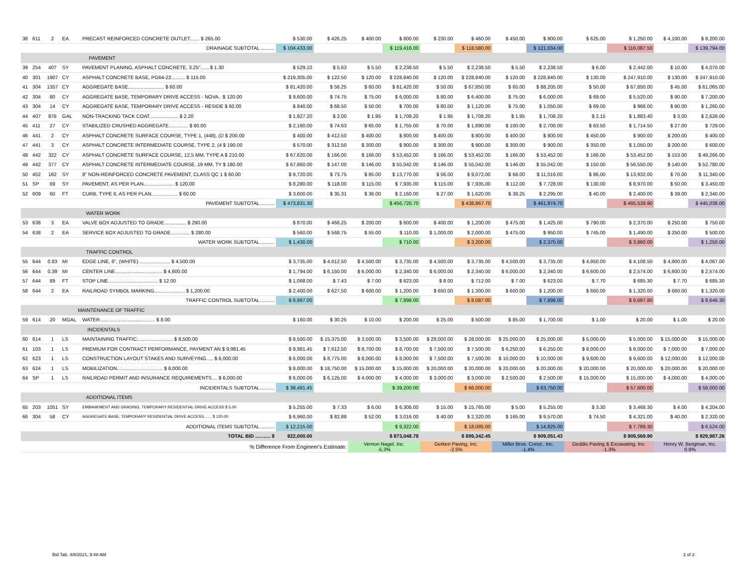| 38 | 611 | 2 | EA | PRECAST REINFORCED CONCRETE OUTLET....... $ 265.00 | $ 530.00 | $ 426.25 | $ 400.00 | $ 800.00 | $ 230.00 | $ 460.00 | $ 450.00 | $ 900.00 | $ 625.00 | $ 1,250.00 | $ 4,100.00 | $ 8,200.00 |
| DRAINAGE SUBTOTAL .......... | | | | | $ 104,433.00 | | | $ 119,416.00 | | $ 118,580.00 | | $ 121,034.00 | | $ 116,087.50 | | $ 139,794.00 |
| PAVEMENT | | | | | | | | | | | | | | | | |
| 39 | 254 | 407 | SY | PAVEMENT PLANING, ASPHALT CONCRETE, 3.25"...... $ 1.30 | $ 529.10 | $ 5.63 | $ 5.50 | $ 2,238.50 | $ 5.50 | $ 2,238.50 | $ 5.50 | $ 2,238.50 | $ 6.00 | $ 2,442.00 | $ 10.00 | $ 4,070.00 |
| 40 | 301 | 1907 | CY | ASPHALT CONCRETE BASE, PG64-22.......... $ 115.00 | $ 219,305.00 | $ 122.50 | $ 120.00 | $ 228,840.00 | $ 120.00 | $ 228,840.00 | $ 120.00 | $ 228,840.00 | $ 130.00 | $ 247,910.00 | $ 130.00 | $ 247,910.00 |
| 41 | 304 | 1357 | CY | AGGREGATE BASE.......................... $ 60.00 | $ 81,420.00 | $ 56.25 | $ 60.00 | $ 81,420.00 | $ 50.00 | $ 67,850.00 | $ 65.00 | $ 88,205.00 | $ 50.00 | $ 67,850.00 | $ 45.00 | $ 61,065.00 |
| 42 | 304 | 80 | CY | AGGREGATE BASE, TEMPORARY DRIVE ACCESS - NOVA.. $ 120.00 | $ 9,600.00 | $ 74.75 | $ 75.00 | $ 6,000.00 | $ 80.00 | $ 6,400.00 | $ 75.00 | $ 6,000.00 | $ 69.00 | $ 5,520.00 | $ 90.00 | $ 7,200.00 |
| 43 | 304 | 14 | CY | AGGREGATE BASE, TEMPORARY DRIVE ACCESS - RESIDE $ 60.00 | $ 840.00 | $ 68.50 | $ 50.00 | $ 700.00 | $ 80.00 | $ 1,120.00 | $ 75.00 | $ 1,050.00 | $ 69.00 | $ 966.00 | $ 90.00 | $ 1,260.00 |
| 44 | 407 | 876 | GAL | NON-TRACKING TACK COAT..................... $ 2.20 | $ 1,927.20 | $ 2.00 | $ 1.95 | $ 1,708.20 | $ 1.95 | $ 1,708.20 | $ 1.95 | $ 1,708.20 | $ 2.15 | $ 1,883.40 | $ 3.00 | $ 2,628.00 |
| 45 | 411 | 27 | CY | STABILIZED CRUSHED AGGREGATE.............. $ 80.00 | $ 2,160.00 | $ 74.63 | $ 65.00 | $ 1,755.00 | $ 70.00 | $ 1,890.00 | $ 100.00 | $ 2,700.00 | $ 63.50 | $ 1,714.50 | $ 27.00 | $ 729.00 |
| 46 | 441 | 2 | CY | ASPHALT CONCRETE SURFACE COURSE, TYPE 1, (448), (D $ 200.00 | $ 400.00 | $ 412.50 | $ 400.00 | $ 800.00 | $ 400.00 | $ 800.00 | $ 400.00 | $ 800.00 | $ 450.00 | $ 900.00 | $ 200.00 | $ 400.00 |
| 47 | 441 | 3 | CY | ASPHALT CONCRETE INTERMEDIATE COURSE, TYPE 2, (4 $ 190.00 | $ 570.00 | $ 312.50 | $ 300.00 | $ 900.00 | $ 300.00 | $ 900.00 | $ 300.00 | $ 900.00 | $ 350.00 | $ 1,050.00 | $ 200.00 | $ 600.00 |
| 48 | 442 | 322 | CY | ASPHALT CONCRETE SURFACE COURSE, 12.5 MM, TYPE A $ 210.00 | $ 67,620.00 | $ 166.00 | $ 166.00 | $ 53,452.00 | $ 166.00 | $ 53,452.00 | $ 166.00 | $ 53,452.00 | $ 166.00 | $ 53,452.00 | $ 153.00 | $ 49,266.00 |
| 49 | 442 | 377 | CY | ASPHALT CONCRETE INTERMEDIATE COURSE, 19 MM, TY $ 180.00 | $ 67,860.00 | $ 147.00 | $ 146.00 | $ 55,042.00 | $ 146.00 | $ 55,042.00 | $ 146.00 | $ 55,042.00 | $ 150.00 | $ 56,550.00 | $ 140.00 | $ 52,780.00 |
| 50 | 452 | 162 | SY | 8" NON-REINFORCED CONCRETE PAVEMENT, CLASS QC 1 $ 60.00 | $ 9,720.00 | $ 73.75 | $ 85.00 | $ 13,770.00 | $ 56.00 | $ 9,072.00 | $ 68.00 | $ 11,016.00 | $ 86.00 | $ 13,932.00 | $ 70.00 | $ 11,340.00 |
| 51 | SP | 69 | SY | PAVEMENT, AS PER PLAN...................... $ 120.00 | $ 8,280.00 | $ 118.00 | $ 115.00 | $ 7,935.00 | $ 115.00 | $ 7,935.00 | $ 112.00 | $ 7,728.00 | $ 130.00 | $ 8,970.00 | $ 50.00 | $ 3,450.00 |
| 52 | 609 | 60 | FT | CURB, TYPE 6, AS PER PLAN................... $ 60.00 | $ 3,600.00 | $ 35.31 | $ 36.00 | $ 2,160.00 | $ 27.00 | $ 1,620.00 | $ 38.25 | $ 2,295.00 | $ 40.00 | $ 2,400.00 | $ 39.00 | $ 2,340.00 |
| PAVEMENT SUBTOTAL .......... | | | | | $ 473,831.30 | | | $ 456,720.70 | | $ 438,867.70 | | $ 461,974.70 | | $ 465,539.90 | | $ 445,038.00 |
| WATER WORK | | | | | | | | | | | | | | | | |
| 53 | 638 | 3 | EA | VALVE BOX ADJUSTED TO GRADE................ $ 290.00 | $ 870.00 | $ 466.25 | $ 200.00 | $ 600.00 | $ 400.00 | $ 1,200.00 | $ 475.00 | $ 1,425.00 | $ 790.00 | $ 2,370.00 | $ 250.00 | $ 750.00 |
| 54 | 638 | 2 | EA | SERVICE BOX ADJUSTED TO GRADE.............. $ 280.00 | $ 560.00 | $ 568.75 | $ 55.00 | $ 110.00 | $ 1,000.00 | $ 2,000.00 | $ 475.00 | $ 950.00 | $ 745.00 | $ 1,490.00 | $ 250.00 | $ 500.00 |
| WATER WORK SUBTOTAL .......... | | | | | $ 1,430.00 | | | $ 710.00 | | $ 3,200.00 | | $ 2,375.00 | | $ 3,860.00 | | $ 1,250.00 |
| TRAFFIC CONTROL | | | | | | | | | | | | | | | | |
| 55 | 644 | 0.83 | MI | EDGE LINE, 6", (WHITE)....................... $ 4,500.00 | $ 3,735.00 | $ 4,612.50 | $ 4,500.00 | $ 3,735.00 | $ 4,500.00 | $ 3,735.00 | $ 4,500.00 | $ 3,735.00 | $ 4,950.00 | $ 4,108.50 | $ 4,900.00 | $ 4,067.00 |
| 56 | 644 | 0.39 | MI | CENTER LINE.................................. $ 4,600.00 | $ 1,794.00 | $ 6,150.00 | $ 6,000.00 | $ 2,340.00 | $ 6,000.00 | $ 2,340.00 | $ 6,000.00 | $ 2,340.00 | $ 6,600.00 | $ 2,574.00 | $ 6,600.00 | $ 2,574.00 |
| 57 | 644 | 89 | FT | STOP LINE.................................... $ 12.00 | $ 1,068.00 | $ 7.43 | $ 7.00 | $ 623.00 | $ 8.00 | $ 712.00 | $ 7.00 | $ 623.00 | $ 7.70 | $ 685.30 | $ 7.70 | $ 685.30 |
| 58 | 644 | 2 | EA | RAILROAD SYMBOL MARKING...................... $ 1,200.00 | $ 2,400.00 | $ 627.50 | $ 600.00 | $ 1,200.00 | $ 650.00 | $ 1,300.00 | $ 600.00 | $ 1,200.00 | $ 660.00 | $ 1,320.00 | $ 660.00 | $ 1,320.00 |
| TRAFFIC CONTROL SUBTOTAL .......... | | | | | $ 8,997.00 | | | $ 7,898.00 | | $ 8,087.00 | | $ 7,898.00 | | $ 8,687.80 | | $ 8,646.30 |
| MAINTENANCE OF TRAFFIC | | | | | | | | | | | | | | | | |
| 59 | 614 | 20 | MGAL | WATER........................................ $ 8.00 | $ 160.00 | $ 30.25 | $ 10.00 | $ 200.00 | $ 25.00 | $ 500.00 | $ 85.00 | $ 1,700.00 | $ 1.00 | $ 20.00 | $ 1.00 | $ 20.00 |
| INCIDENTALS | | | | | | | | | | | | | | | | |
| 60 | 614 | 1 | LS | MAINTAINING TRAFFIC.......................... $ 8,500.00 | $ 8,500.00 | $ 15,375.00 | $ 3,500.00 | $ 3,500.00 | $ 28,000.00 | $ 28,000.00 | $ 25,000.00 | $ 25,000.00 | $ 5,000.00 | $ 5,000.00 | $ 15,000.00 | $ 15,000.00 |
| 61 | 103 | 1 | LS | PREMIUM FOR CONTRACT PERFORMANCE, PAYMENT AN $ 9,981.45 | $ 9,981.45 | $ 7,612.50 | $ 8,700.00 | $ 8,700.00 | $ 7,500.00 | $ 7,500.00 | $ 6,250.00 | $ 6,250.00 | $ 8,000.00 | $ 8,000.00 | $ 7,000.00 | $ 7,000.00 |
| 62 | 623 | 1 | LS | CONSTRUCTION LAYOUT STAKES AND SURVEYING..... $ 6,000.00 | $ 6,000.00 | $ 8,775.00 | $ 8,000.00 | $ 8,000.00 | $ 7,500.00 | $ 7,500.00 | $ 10,000.00 | $ 10,000.00 | $ 9,600.00 | $ 9,600.00 | $ 12,000.00 | $ 12,000.00 |
| 63 | 624 | 1 | LS | MOBILIZATION................................. $ 8,000.00 | $ 8,000.00 | $ 18,750.00 | $ 15,000.00 | $ 15,000.00 | $ 20,000.00 | $ 20,000.00 | $ 20,000.00 | $ 20,000.00 | $ 20,000.00 | $ 20,000.00 | $ 20,000.00 | $ 20,000.00 |
| 64 | SP | 1 | LS | RAILROAD PERMIT AND INSURANCE REQUIREMENTS.... $ 6,000.00 | $ 6,000.00 | $ 6,125.00 | $ 4,000.00 | $ 4,000.00 | $ 3,000.00 | $ 3,000.00 | $ 2,500.00 | $ 2,500.00 | $ 15,000.00 | $ 15,000.00 | $ 4,000.00 | $ 4,000.00 |
| INCIDENTALS SUBTOTAL .......... | | | | | $ 38,481.45 | | | $ 39,200.00 | | $ 66,000.00 | | $ 63,750.00 | | $ 57,600.00 | | $ 58,000.00 |
| ADDITIONAL ITEMS | | | | | | | | | | | | | | | | |
| 65 | 203 | 1051 | SY | EMBANKMENT AND GRADING, TEMPORARY RESIDENTIAL DRIVE ACCESS $ 5.00 | $ 5,255.00 | $ 7.33 | $ 6.00 | $ 6,306.00 | $ 15.00 | $ 15,765.00 | $ 5.00 | $ 5,255.00 | $ 3.30 | $ 3,468.30 | $ 4.00 | $ 4,204.00 |
| 66 | 304 | 58 | CY | AGGREGATE BASE, TEMPORARY RESIDENTIAL DRIVE ACCESS....... $ 120.00 | $ 6,960.00 | $ 82.88 | $ 52.00 | $ 3,016.00 | $ 40.00 | $ 2,320.00 | $ 165.00 | $ 9,570.00 | $ 74.50 | $ 4,321.00 | $ 40.00 | $ 2,320.00 |
| ADDITIONAL ITEMS SUBTOTAL .......... | | | | | $ 12,215.00 | | | $ 9,322.00 | | $ 18,085.00 | | $ 14,825.00 | | $ 7,789.30 | | $ 6,524.00 |
| TOTAL BID ........... $ | | | | | 922,000.00 | | $ 873,048.78 | | $ 899,342.45 | | $ 909,051.43 | | $ 909,569.90 | | $ 929,987.26 | |
| % Difference From Engineer's Estimate: | | | | | | | Vernon Nagel, Inc. -5.3% | | Gerken Paving, Inc. -2.5% | | Miller Bros. Const., Inc. -1.4% | | Geddis Paving & Excavating, Inc. -1.3% | | Henry W. Bergman, Inc. 0.9% | |
Bid Tab, 4/8/2021, 9:48 AM 2 of 2